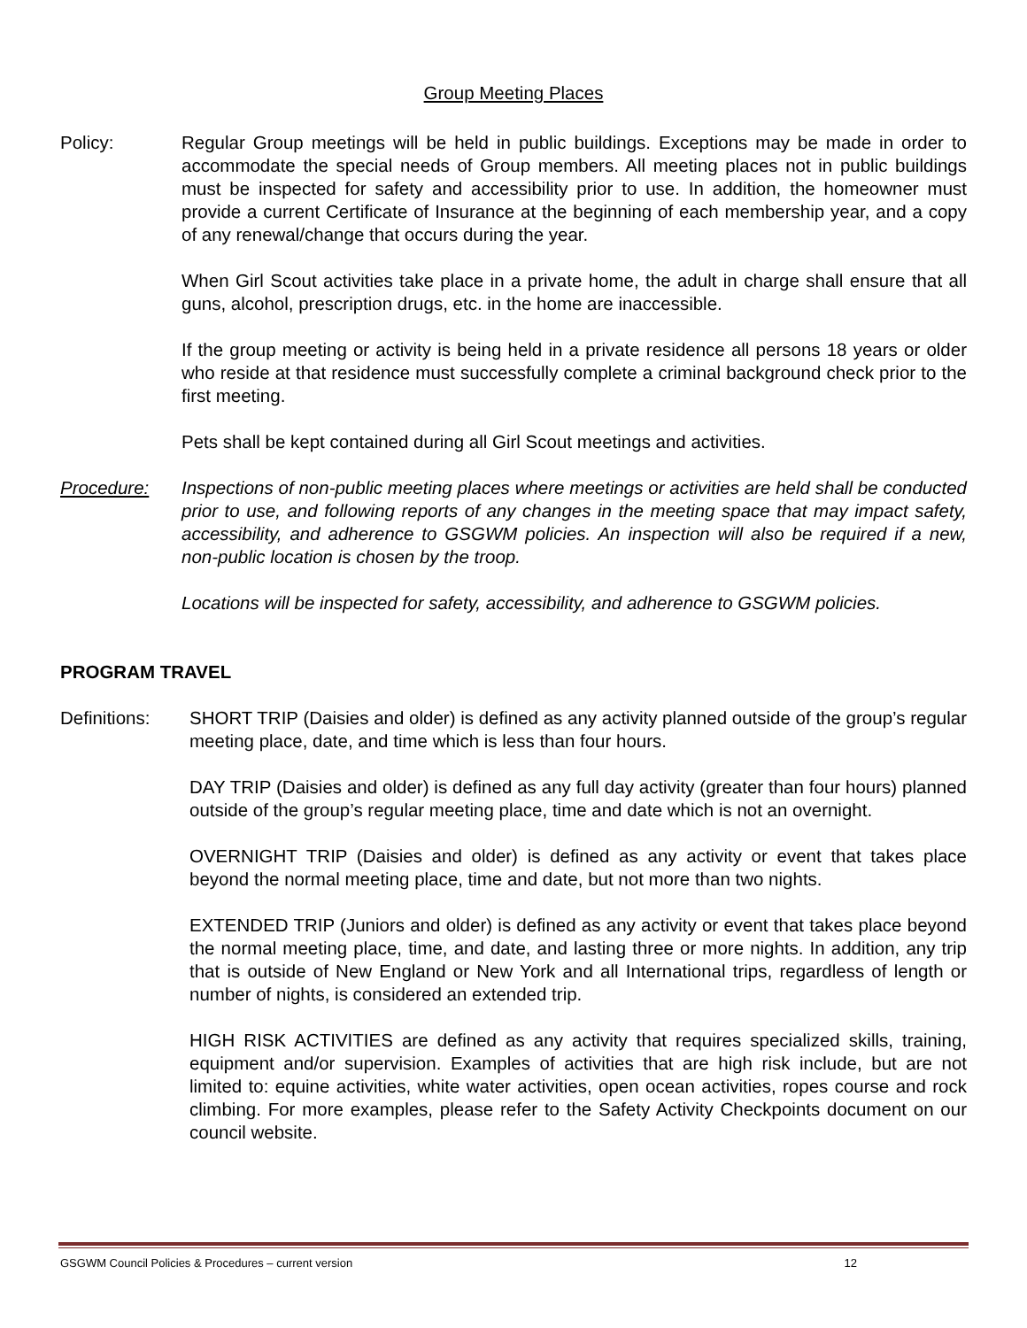Group Meeting Places
Policy: Regular Group meetings will be held in public buildings. Exceptions may be made in order to accommodate the special needs of Group members. All meeting places not in public buildings must be inspected for safety and accessibility prior to use. In addition, the homeowner must provide a current Certificate of Insurance at the beginning of each membership year, and a copy of any renewal/change that occurs during the year.
When Girl Scout activities take place in a private home, the adult in charge shall ensure that all guns, alcohol, prescription drugs, etc. in the home are inaccessible.
If the group meeting or activity is being held in a private residence all persons 18 years or older who reside at that residence must successfully complete a criminal background check prior to the first meeting.
Pets shall be kept contained during all Girl Scout meetings and activities.
Procedure: Inspections of non-public meeting places where meetings or activities are held shall be conducted prior to use, and following reports of any changes in the meeting space that may impact safety, accessibility, and adherence to GSGWM policies. An inspection will also be required if a new, non-public location is chosen by the troop.
Locations will be inspected for safety, accessibility, and adherence to GSGWM policies.
PROGRAM TRAVEL
Definitions:
SHORT TRIP (Daisies and older) is defined as any activity planned outside of the group’s regular meeting place, date, and time which is less than four hours.
DAY TRIP (Daisies and older) is defined as any full day activity (greater than four hours) planned outside of the group’s regular meeting place, time and date which is not an overnight.
OVERNIGHT TRIP (Daisies and older) is defined as any activity or event that takes place beyond the normal meeting place, time and date, but not more than two nights.
EXTENDED TRIP (Juniors and older) is defined as any activity or event that takes place beyond the normal meeting place, time, and date, and lasting three or more nights. In addition, any trip that is outside of New England or New York and all International trips, regardless of length or number of nights, is considered an extended trip.
HIGH RISK ACTIVITIES are defined as any activity that requires specialized skills, training, equipment and/or supervision. Examples of activities that are high risk include, but are not limited to: equine activities, white water activities, open ocean activities, ropes course and rock climbing. For more examples, please refer to the Safety Activity Checkpoints document on our council website.
GSGWM Council Policies & Procedures – current version 12